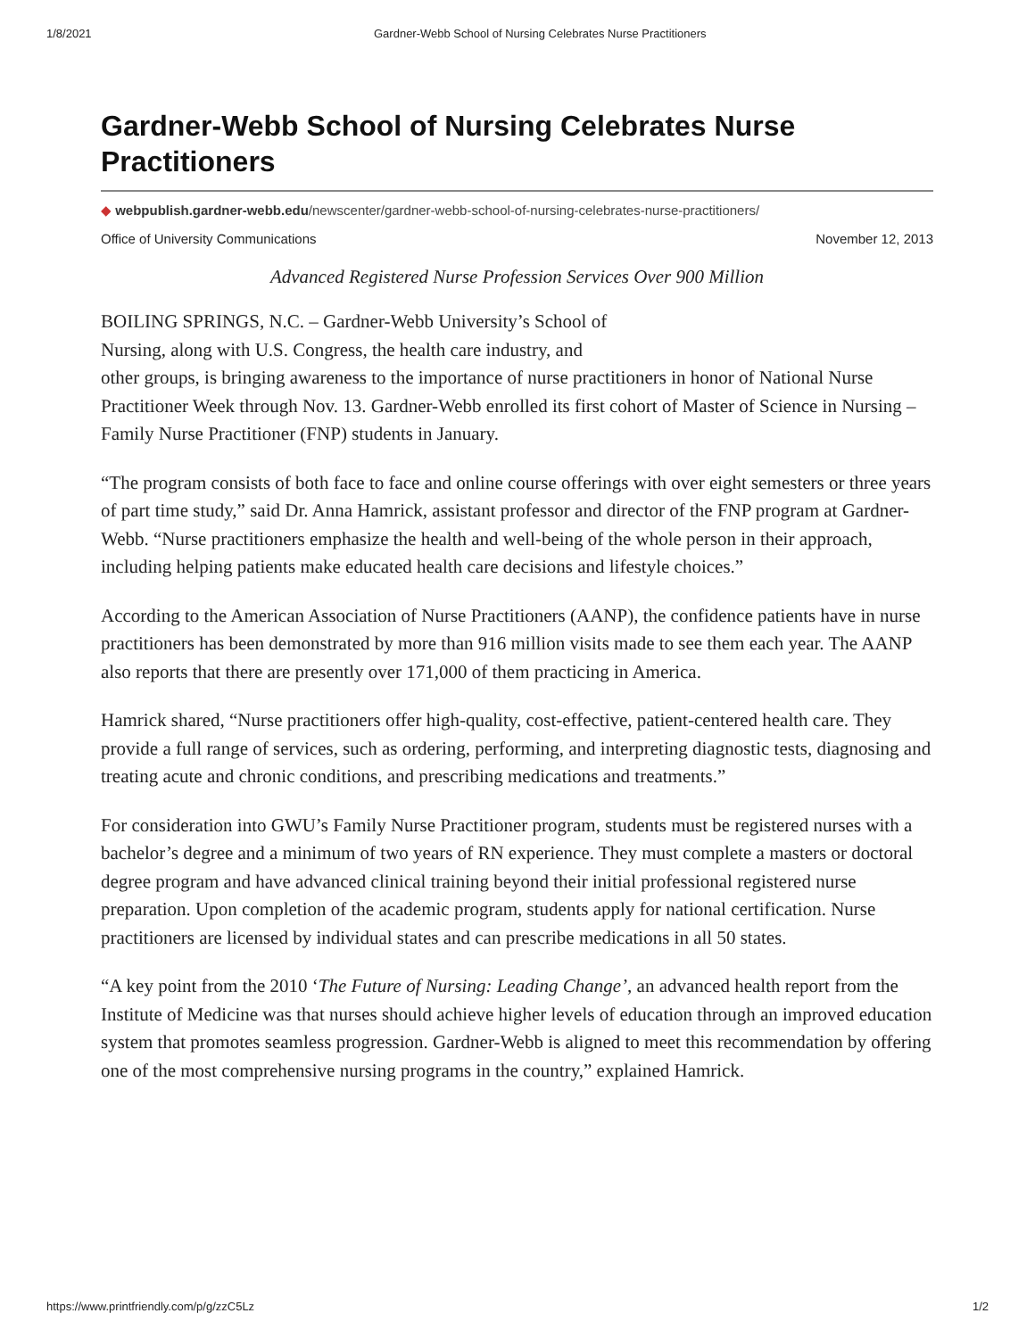1/8/2021 Gardner-Webb School of Nursing Celebrates Nurse Practitioners
Gardner-Webb School of Nursing Celebrates Nurse Practitioners
◆ webpublish.gardner-webb.edu/newscenter/gardner-webb-school-of-nursing-celebrates-nurse-practitioners/
Office of University Communications November 12, 2013
Advanced Registered Nurse Profession Services Over 900 Million
BOILING SPRINGS, N.C. – Gardner-Webb University’s School of
Nursing, along with U.S. Congress, the health care industry, and
other groups, is bringing awareness to the importance of nurse practitioners in honor of National Nurse Practitioner Week through Nov. 13. Gardner-Webb enrolled its first cohort of Master of Science in Nursing – Family Nurse Practitioner (FNP) students in January.
“The program consists of both face to face and online course offerings with over eight semesters or three years of part time study,” said Dr. Anna Hamrick, assistant professor and director of the FNP program at Gardner-Webb. “Nurse practitioners emphasize the health and well-being of the whole person in their approach, including helping patients make educated health care decisions and lifestyle choices.”
According to the American Association of Nurse Practitioners (AANP), the confidence patients have in nurse practitioners has been demonstrated by more than 916 million visits made to see them each year. The AANP also reports that there are presently over 171,000 of them practicing in America.
Hamrick shared, “Nurse practitioners offer high-quality, cost-effective, patient-centered health care. They provide a full range of services, such as ordering, performing, and interpreting diagnostic tests, diagnosing and treating acute and chronic conditions, and prescribing medications and treatments.”
For consideration into GWU’s Family Nurse Practitioner program, students must be registered nurses with a bachelor’s degree and a minimum of two years of RN experience. They must complete a masters or doctoral degree program and have advanced clinical training beyond their initial professional registered nurse preparation. Upon completion of the academic program, students apply for national certification. Nurse practitioners are licensed by individual states and can prescribe medications in all 50 states.
“A key point from the 2010 ‘The Future of Nursing: Leading Change’, an advanced health report from the Institute of Medicine was that nurses should achieve higher levels of education through an improved education system that promotes seamless progression. Gardner-Webb is aligned to meet this recommendation by offering one of the most comprehensive nursing programs in the country,” explained Hamrick.
https://www.printfriendly.com/p/g/zzC5Lz 1/2